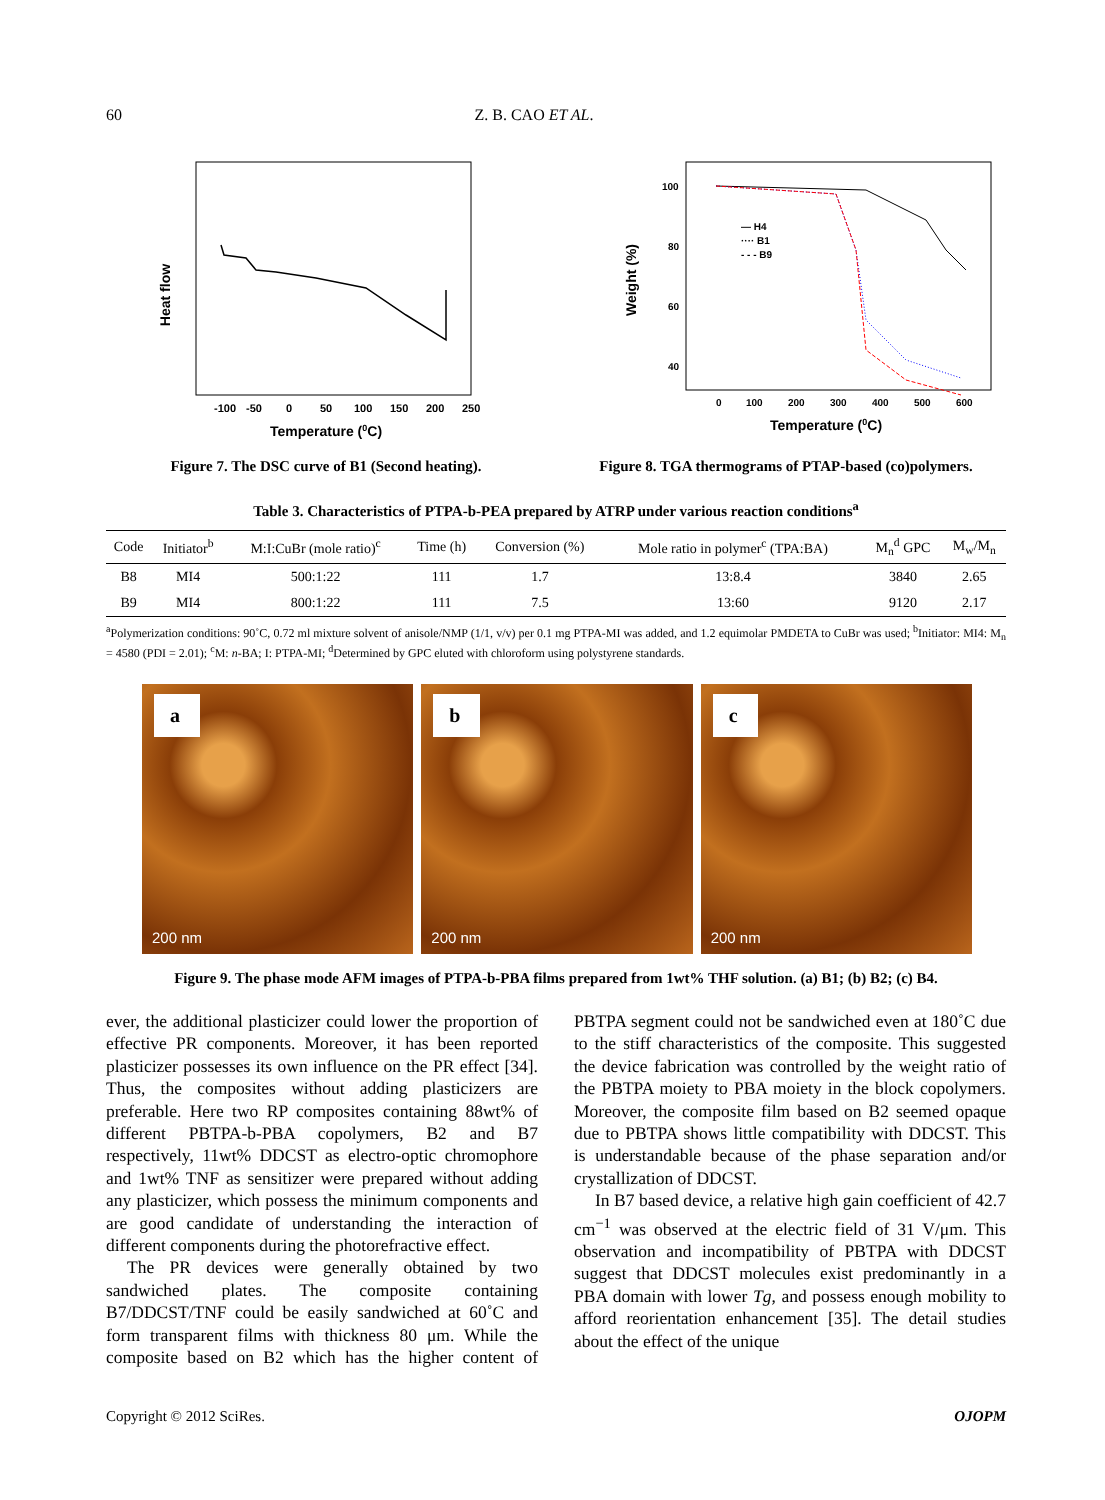60 Z. B. CAO ET AL.
Heat flow
-100
-50
0
50
100
150
200
250
Temperature (0C)
Figure 7. The DSC curve of B1 (Second heating).
Weight (%)
100
80
60
40
— H4
···· B1
- - - B9
0
100
200
300
400
500
600
Temperature (0C)
Figure 8. TGA thermograms of PTAP-based (co)polymers.
Table 3. Characteristics of PTPA-b-PEA prepared by ATRP under various reaction conditions<sup>a</sup>
| Code | Initiator<sup>b</sup> | M:I:CuBr (mole ratio)<sup>c</sup> | Time (h) | Conversion (%) | Mole ratio in polymer<sup>c</sup> (TPA:BA) | M<sub>n</sub><sup>d</sup> GPC | M<sub>w</sub>/M<sub>n</sub> |
| --- | --- | --- | --- | --- | --- | --- | --- |
| B8 | MI4 | 500:1:22 | 111 | 1.7 | 13:8.4 | 3840 | 2.65 |
| B9 | MI4 | 800:1:22 | 111 | 7.5 | 13:60 | 9120 | 2.17 |
<sup>a</sup> Polymerization conditions: 90˚C, 0.72 ml mixture solvent of anisole/NMP (1/1, v/v) per 0.1 mg PTPA-MI was added, and 1.2 equimolar PMDETA to CuBr was used; <sup>b</sup>Initiator: MI4: M<sub>n</sub> = 4580 (PDI = 2.01); <sup>c</sup>M: n-BA; I: PTPA-MI; <sup>d</sup>Determined by GPC eluted with chloroform using polystyrene standards.
a
200 nm
b
200 nm
c
200 nm
Figure 9. The phase mode AFM images of PTPA-b-PBA films prepared from 1wt% THF solution. (a) B1; (b) B2; (c) B4.
ever, the additional plasticizer could lower the proportion of effective PR components. Moreover, it has been reported plasticizer possesses its own influence on the PR effect [34]. Thus, the composites without adding plasticizers are preferable. Here two RP composites containing 88wt% of different PBTPA-b-PBA copolymers, B2 and B7 respectively, 11wt% DDCST as electro-optic chromophore and 1wt% TNF as sensitizer were prepared without adding any plasticizer, which possess the minimum components and are good candidate of understanding the interaction of different components during the photorefractive effect.
The PR devices were generally obtained by two sandwiched plates. The composite containing B7/DDCST/TNF could be easily sandwiched at 60˚C and form transparent films with thickness 80 μm. While the composite based on B2 which has the higher content of PBTPA segment could not be sandwiched even at 180˚C due to the stiff characteristics of the composite. This suggested the device fabrication was controlled by the weight ratio of the PBTPA moiety to PBA moiety in the block copolymers. Moreover, the composite film based on B2 seemed opaque due to PBTPA shows little compatibility with DDCST. This is understandable because of the phase separation and/or crystallization of DDCST.
In B7 based device, a relative high gain coefficient of 42.7 cm<sup>−1</sup> was observed at the electric field of 31 V/μm. This observation and incompatibility of PBTPA with DDCST suggest that DDCST molecules exist predominantly in a PBA domain with lower Tg, and possess enough mobility to afford reorientation enhancement [35]. The detail studies about the effect of the unique
Copyright © 2012 SciRes. OJOPM